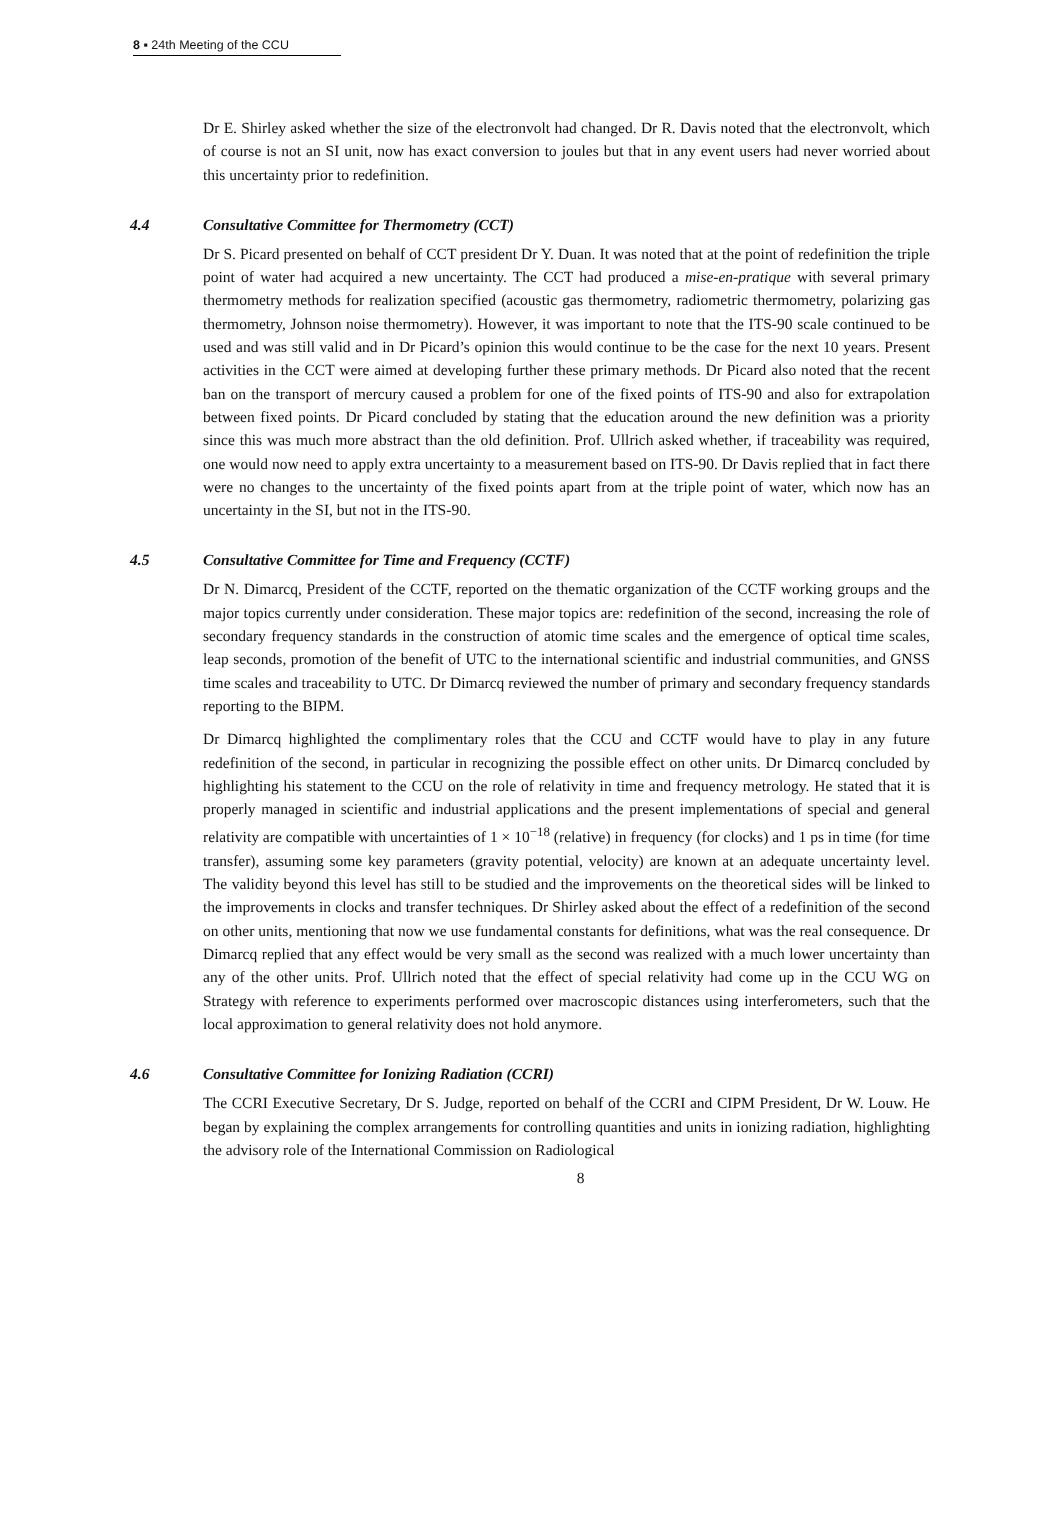8 ▪ 24th Meeting of the CCU
Dr E. Shirley asked whether the size of the electronvolt had changed. Dr R. Davis noted that the electronvolt, which of course is not an SI unit, now has exact conversion to joules but that in any event users had never worried about this uncertainty prior to redefinition.
4.4 Consultative Committee for Thermometry (CCT)
Dr S. Picard presented on behalf of CCT president Dr Y. Duan. It was noted that at the point of redefinition the triple point of water had acquired a new uncertainty. The CCT had produced a mise-en-pratique with several primary thermometry methods for realization specified (acoustic gas thermometry, radiometric thermometry, polarizing gas thermometry, Johnson noise thermometry). However, it was important to note that the ITS-90 scale continued to be used and was still valid and in Dr Picard’s opinion this would continue to be the case for the next 10 years. Present activities in the CCT were aimed at developing further these primary methods. Dr Picard also noted that the recent ban on the transport of mercury caused a problem for one of the fixed points of ITS-90 and also for extrapolation between fixed points. Dr Picard concluded by stating that the education around the new definition was a priority since this was much more abstract than the old definition. Prof. Ullrich asked whether, if traceability was required, one would now need to apply extra uncertainty to a measurement based on ITS-90. Dr Davis replied that in fact there were no changes to the uncertainty of the fixed points apart from at the triple point of water, which now has an uncertainty in the SI, but not in the ITS-90.
4.5 Consultative Committee for Time and Frequency (CCTF)
Dr N. Dimarcq, President of the CCTF, reported on the thematic organization of the CCTF working groups and the major topics currently under consideration. These major topics are: redefinition of the second, increasing the role of secondary frequency standards in the construction of atomic time scales and the emergence of optical time scales, leap seconds, promotion of the benefit of UTC to the international scientific and industrial communities, and GNSS time scales and traceability to UTC. Dr Dimarcq reviewed the number of primary and secondary frequency standards reporting to the BIPM.
Dr Dimarcq highlighted the complimentary roles that the CCU and CCTF would have to play in any future redefinition of the second, in particular in recognizing the possible effect on other units. Dr Dimarcq concluded by highlighting his statement to the CCU on the role of relativity in time and frequency metrology. He stated that it is properly managed in scientific and industrial applications and the present implementations of special and general relativity are compatible with uncertainties of 1 × 10<sup>−18</sup> (relative) in frequency (for clocks) and 1 ps in time (for time transfer), assuming some key parameters (gravity potential, velocity) are known at an adequate uncertainty level. The validity beyond this level has still to be studied and the improvements on the theoretical sides will be linked to the improvements in clocks and transfer techniques. Dr Shirley asked about the effect of a redefinition of the second on other units, mentioning that now we use fundamental constants for definitions, what was the real consequence. Dr Dimarcq replied that any effect would be very small as the second was realized with a much lower uncertainty than any of the other units. Prof. Ullrich noted that the effect of special relativity had come up in the CCU WG on Strategy with reference to experiments performed over macroscopic distances using interferometers, such that the local approximation to general relativity does not hold anymore.
4.6 Consultative Committee for Ionizing Radiation (CCRI)
The CCRI Executive Secretary, Dr S. Judge, reported on behalf of the CCRI and CIPM President, Dr W. Louw. He began by explaining the complex arrangements for controlling quantities and units in ionizing radiation, highlighting the advisory role of the International Commission on Radiological
8